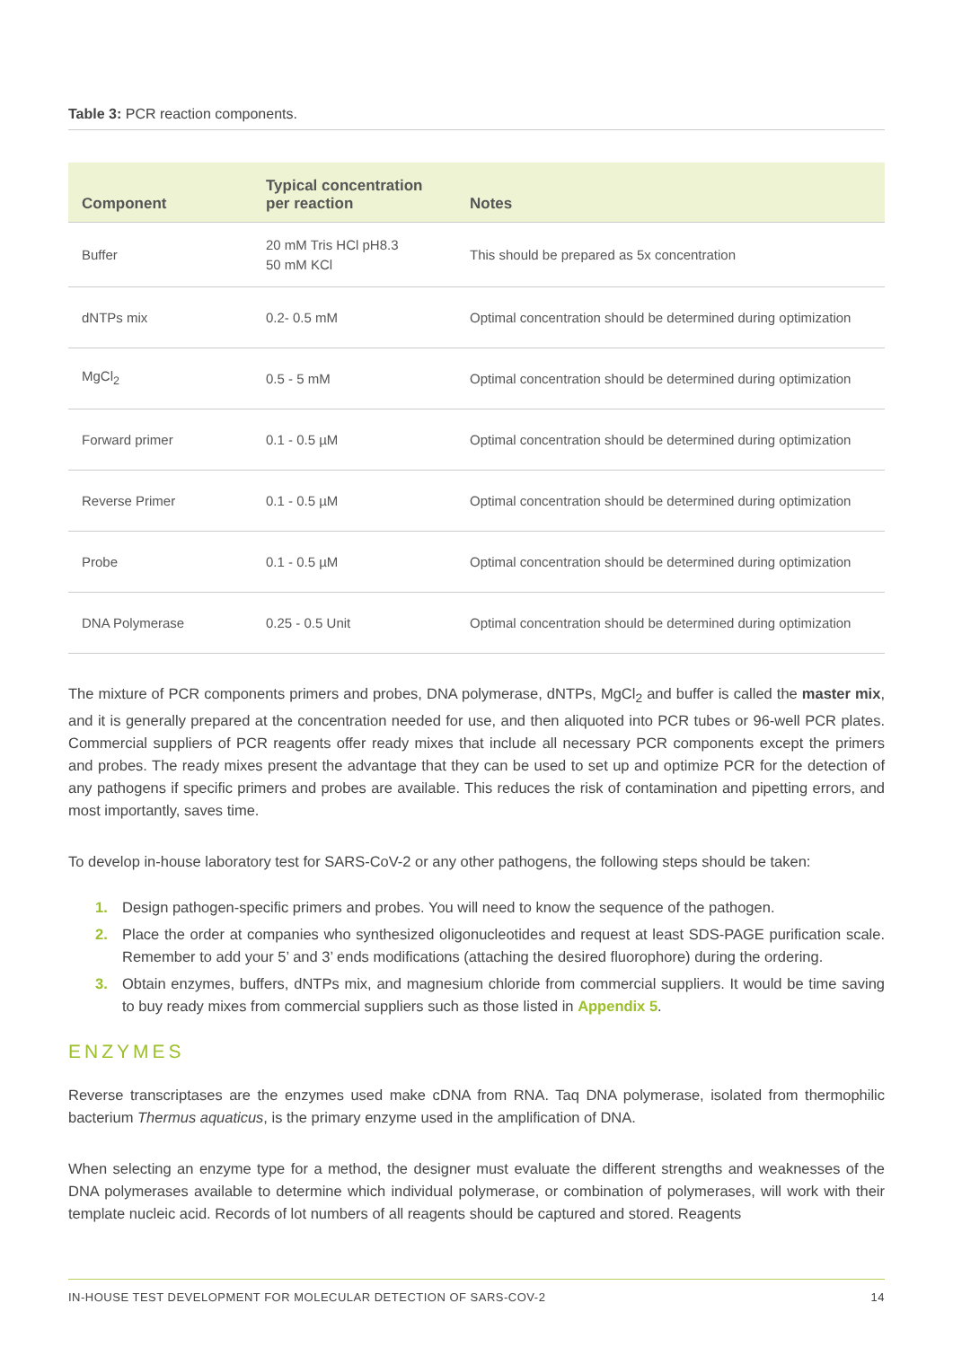Table 3: PCR reaction components.
| Component | Typical concentration per reaction | Notes |
| --- | --- | --- |
| Buffer | 20 mM Tris HCl pH8.3 50 mM KCl | This should be prepared as 5x concentration |
| dNTPs mix | 0.2- 0.5 mM | Optimal concentration should be determined during optimization |
| MgCl<sub>2</sub> | 0.5 - 5 mM | Optimal concentration should be determined during optimization |
| Forward primer | 0.1 - 0.5 µM | Optimal concentration should be determined during optimization |
| Reverse Primer | 0.1 - 0.5 µM | Optimal concentration should be determined during optimization |
| Probe | 0.1 - 0.5 µM | Optimal concentration should be determined during optimization |
| DNA Polymerase | 0.25 - 0.5 Unit | Optimal concentration should be determined during optimization |
The mixture of PCR components primers and probes, DNA polymerase, dNTPs, MgCl<sub>2</sub> and buffer is called the master mix, and it is generally prepared at the concentration needed for use, and then aliquoted into PCR tubes or 96-well PCR plates. Commercial suppliers of PCR reagents offer ready mixes that include all necessary PCR components except the primers and probes. The ready mixes present the advantage that they can be used to set up and optimize PCR for the detection of any pathogens if specific primers and probes are available. This reduces the risk of contamination and pipetting errors, and most importantly, saves time.
To develop in-house laboratory test for SARS-CoV-2 or any other pathogens, the following steps should be taken:
1. Design pathogen-specific primers and probes. You will need to know the sequence of the pathogen.
2. Place the order at companies who synthesized oligonucleotides and request at least SDS-PAGE purification scale. Remember to add your 5’ and 3’ ends modifications (attaching the desired fluorophore) during the ordering.
3. Obtain enzymes, buffers, dNTPs mix, and magnesium chloride from commercial suppliers. It would be time saving to buy ready mixes from commercial suppliers such as those listed in Appendix 5.
ENZYMES
Reverse transcriptases are the enzymes used make cDNA from RNA. Taq DNA polymerase, isolated from thermophilic bacterium Thermus aquaticus, is the primary enzyme used in the amplification of DNA.
When selecting an enzyme type for a method, the designer must evaluate the different strengths and weaknesses of the DNA polymerases available to determine which individual polymerase, or combination of polymerases, will work with their template nucleic acid. Records of lot numbers of all reagents should be captured and stored. Reagents
IN-HOUSE TEST DEVELOPMENT FOR MOLECULAR DETECTION OF SARS-COV-2 14